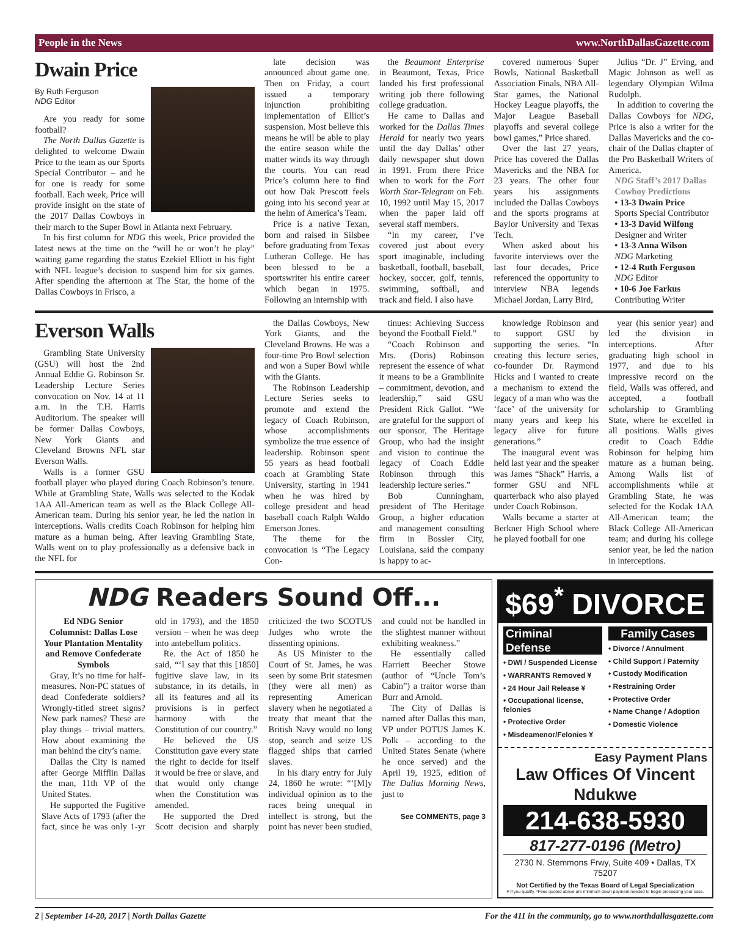People in the News www.NorthDallasGazette.com
Dwain Price
By Ruth Ferguson
NDG Editor
Are you ready for some football?
The North Dallas Gazette is delighted to welcome Dwain Price to the team as our Sports Special Contributor – and he for one is ready for some football. Each week, Price will provide insight on the state of the 2017 Dallas Cowboys in their march to the Super Bowl in Atlanta next February.
In his first column for NDG this week, Price provided the latest news at the time on the “will he or won’t he play” waiting game regarding the status Ezekiel Elliott in his fight with NFL league’s decision to suspend him for six games. After spending the afternoon at The Star, the home of the Dallas Cowboys in Frisco, a
late decision was announced about game one. Then on Friday, a court issued a temporary injunction prohibiting implementation of Elliot’s suspension. Most believe this means he will be able to play the entire season while the matter winds its way through the courts. You can read Price’s column here to find out how Dak Prescott feels going into his second year at the helm of America’s Team.
Price is a native Texan, born and raised in Silsbee before graduating from Texas Lutheran College. He has been blessed to be a sportswriter his entire career which began in 1975. Following an internship with
the Beaumont Enterprise in Beaumont, Texas, Price landed his first professional writing job there following college graduation.
He came to Dallas and worked for the Dallas Times Herald for nearly two years until the day Dallas’ other daily newspaper shut down in 1991. From there Price when to work for the Fort Worth Star-Telegram on Feb. 10, 1992 until May 15, 2017 when the paper laid off several staff members.
“In my career, I’ve covered just about every sport imaginable, including basketball, football, baseball, hockey, soccer, golf, tennis, swimming, softball, and track and field. I also have
covered numerous Super Bowls, National Basketball Association Finals, NBA All-Star games, the National Hockey League playoffs, the Major League Baseball playoffs and several college bowl games,” Price shared.
Over the last 27 years, Price has covered the Dallas Mavericks and the NBA for 23 years. The other four years his assignments included the Dallas Cowboys and the sports programs at Baylor University and Texas Tech.
When asked about his favorite interviews over the last four decades, Price referenced the opportunity to interview NBA legends Michael Jordan, Larry Bird,
Julius “Dr. J” Erving, and Magic Johnson as well as legendary Olympian Wilma Rudolph.
In addition to covering the Dallas Cowboys for NDG, Price is also a writer for the Dallas Mavericks and the co-chair of the Dallas chapter of the Pro Basketball Writers of America.
NDG Staff’s 2017 Dallas Cowboy Predictions
• 13-3 Dwain Price
Sports Special Contributor
• 13-3 David Wilfong
Designer and Writer
• 13-3 Anna Wilson
NDG Marketing
• 12-4 Ruth Ferguson
NDG Editor
• 10-6 Joe Farkus
Contributing Writer
Everson Walls
Grambling State University (GSU) will host the 2nd Annual Eddie G. Robinson Sr. Leadership Lecture Series convocation on Nov. 14 at 11 a.m. in the T.H. Harris Auditorium. The speaker will be former Dallas Cowboys, New York Giants and Cleveland Browns NFL star Everson Walls.
Walls is a former GSU football player who played during Coach Robinson’s tenure. While at Grambling State, Walls was selected to the Kodak 1AA All-American team as well as the Black College All-American team. During his senior year, he led the nation in interceptions. Walls credits Coach Robinson for helping him mature as a human being. After leaving Grambling State, Walls went on to play professionally as a defensive back in the NFL for
the Dallas Cowboys, New York Giants, and the Cleveland Browns. He was a four-time Pro Bowl selection and won a Super Bowl while with the Giants.
The Robinson Leadership Lecture Series seeks to promote and extend the legacy of Coach Robinson, whose accomplishments symbolize the true essence of leadership. Robinson spent 55 years as head football coach at Grambling State University, starting in 1941 when he was hired by college president and head baseball coach Ralph Waldo Emerson Jones.
The theme for the convocation is “The Legacy Con-
tinues: Achieving Success beyond the Football Field.”
“Coach Robinson and Mrs. (Doris) Robinson represent the essence of what it means to be a Gramblinite – commitment, devotion, and leadership,” said GSU President Rick Gallot. “We are grateful for the support of our sponsor, The Heritage Group, who had the insight and vision to continue the legacy of Coach Eddie Robinson through this leadership lecture series.”
Bob Cunningham, president of The Heritage Group, a higher education and management consulting firm in Bossier City, Louisiana, said the company is happy to ac-
knowledge Robinson and to support GSU by supporting the series. “In creating this lecture series, co-founder Dr. Raymond Hicks and I wanted to create a mechanism to extend the legacy of a man who was the ‘face’ of the university for many years and keep his legacy alive for future generations.”
The inaugural event was held last year and the speaker was James “Shack” Harris, a former GSU and NFL quarterback who also played under Coach Robinson.
Walls became a starter at Berkner High School where he played football for one
year (his senior year) and led the division in interceptions. After graduating high school in 1977, and due to his impressive record on the field, Walls was offered, and accepted, a football scholarship to Grambling State, where he excelled in all positions. Walls gives credit to Coach Eddie Robinson for helping him mature as a human being. Among Walls list of accomplishments while at Grambling State, he was selected for the Kodak 1AA All-American team; the Black College All-American team; and during his college senior year, he led the nation in interceptions.
NDG Readers Sound Off...
Ed NDG Senior Columnist: Dallas Lose Your Plantation Mentality and Remove Confederate Symbols
Gray, It’s no time for half-measures. Non-PC statues of dead Confederate soldiers? Wrongly-titled street signs? New park names? These are play things – trivial matters. How about examining the man behind the city’s name.
Dallas the City is named after George Mifflin Dallas the man, 11th VP of the United States.
He supported the Fugitive Slave Acts of 1793 (after the fact, since he was only 1-yr old in 1793), and the 1850 version – when he was deep into antebellum politics.
Re. the Act of 1850 he said, “‘I say that this [1850] fugitive slave law, in its substance, in its details, in all its features and all its provisions is in perfect harmony with the Constitution of our country.”
He believed the US Constitution gave every state the right to decide for itself it would be free or slave, and that would only change when the Constitution was amended.
He supported the Dred Scott decision and sharply criticized the two SCOTUS Judges who wrote the dissenting opinions.
As US Minister to the Court of St. James, he was seen by some Brit statesmen (they were all men) as representing American slavery when he negotiated a treaty that meant that the British Navy would no long stop, search and seize US flagged ships that carried slaves.
In his diary entry for July 24, 1860 he wrote: “‘[M]y individual opinion as to the races being unequal in intellect is strong, but the point has never been studied, and could not be handled in the slightest manner without exhibiting weakness.”
He essentially called Harriett Beecher Stowe (author of “Uncle Tom’s Cabin”) a traitor worse than Burr and Arnold.
The City of Dallas is named after Dallas this man, VP under POTUS James K. Polk – according to the United States Senate (where he once served) and the April 19, 1925, edition of The Dallas Morning News, just to
See COMMENTS, page 3
$69<sup>*</sup> DIVORCE
Criminal Defense
• DWI / Suspended License
• WARRANTS Removed ¥
• 24 Hour Jail Release ¥
• Occupational license, felonies
• Protective Order
• Misdeamenor/Felonies ¥
Family Cases
• Divorce / Annulment
• Child Support / Paternity
• Custody Modification
• Restraining Order
• Protective Order
• Name Change / Adoption
• Domestic Violence
Easy Payment Plans
Law Offices Of Vincent Ndukwe
214-638-5930
817-277-0196 (Metro)
2730 N. Stemmons Frwy, Suite 409 • Dallas, TX 75207
Not Certified by the Texas Board of Legal Specialization
¥ If you qualify. *Fees quoted above are minimum down payment needed to begin processing your case.
2 | September 14-20, 2017 | North Dallas Gazette For the 411 in the community, go to www.northdallasgazette.com